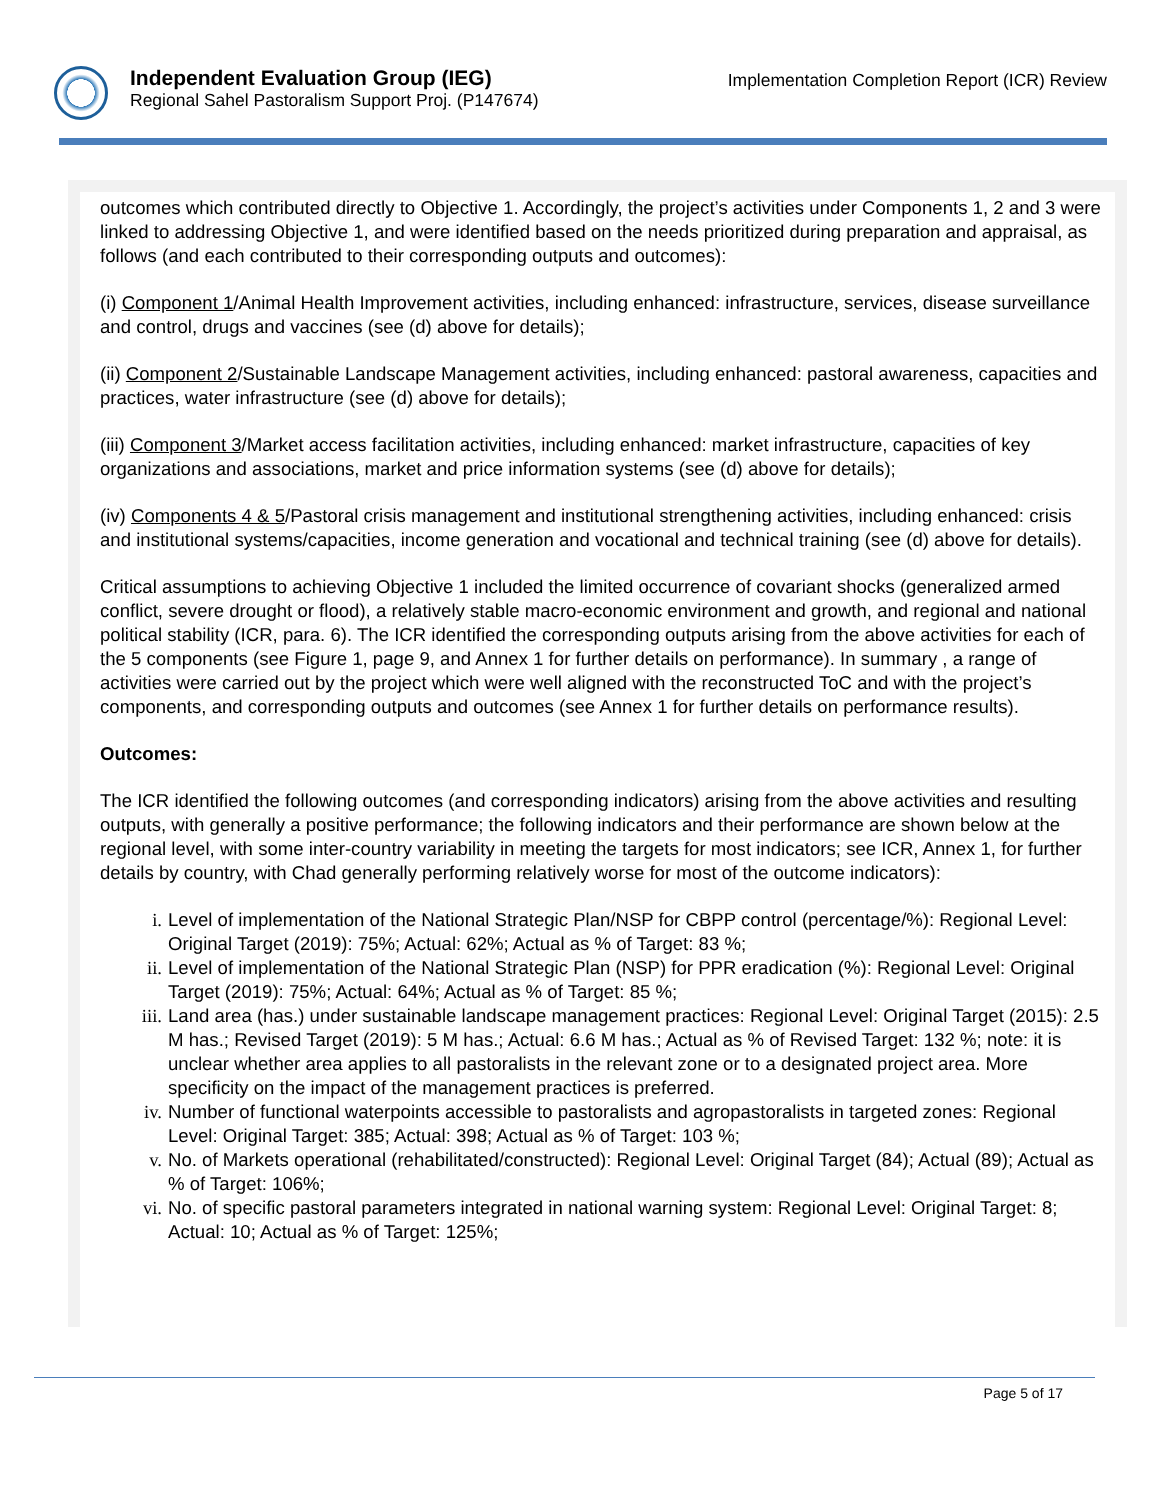Independent Evaluation Group (IEG)
Regional Sahel Pastoralism Support Proj. (P147674)
Implementation Completion Report (ICR) Review
outcomes which contributed directly to Objective 1. Accordingly, the project’s activities under Components 1, 2 and 3 were linked to addressing Objective 1, and were identified based on the needs prioritized during preparation and appraisal, as follows (and each contributed to their corresponding outputs and outcomes):
(i) Component 1/Animal Health Improvement activities, including enhanced: infrastructure, services, disease surveillance and control, drugs and vaccines (see (d) above for details);
(ii) Component 2/Sustainable Landscape Management activities, including enhanced: pastoral awareness, capacities and practices, water infrastructure (see (d) above for details);
(iii) Component 3/Market access facilitation activities, including enhanced: market infrastructure, capacities of key organizations and associations, market and price information systems (see (d) above for details);
(iv) Components 4 & 5/Pastoral crisis management and institutional strengthening activities, including enhanced: crisis and institutional systems/capacities, income generation and vocational and technical training (see (d) above for details).
Critical assumptions to achieving Objective 1 included the limited occurrence of covariant shocks (generalized armed conflict, severe drought or flood), a relatively stable macro-economic environment and growth, and regional and national political stability (ICR, para. 6). The ICR identified the corresponding outputs arising from the above activities for each of the 5 components (see Figure 1, page 9, and Annex 1 for further details on performance). In summary , a range of activities were carried out by the project which were well aligned with the reconstructed ToC and with the project’s components, and corresponding outputs and outcomes (see Annex 1 for further details on performance results).
Outcomes:
The ICR identified the following outcomes (and corresponding indicators) arising from the above activities and resulting outputs, with generally a positive performance; the following indicators and their performance are shown below at the regional level, with some inter-country variability in meeting the targets for most indicators; see ICR, Annex 1, for further details by country, with Chad generally performing relatively worse for most of the outcome indicators):
i. Level of implementation of the National Strategic Plan/NSP for CBPP control (percentage/%): Regional Level: Original Target (2019): 75%; Actual: 62%; Actual as % of Target: 83 %;
ii. Level of implementation of the National Strategic Plan (NSP) for PPR eradication (%): Regional Level: Original Target (2019): 75%; Actual: 64%; Actual as % of Target: 85 %;
iii. Land area (has.) under sustainable landscape management practices: Regional Level: Original Target (2015): 2.5 M has.; Revised Target (2019): 5 M has.; Actual: 6.6 M has.; Actual as % of Revised Target: 132 %; note: it is unclear whether area applies to all pastoralists in the relevant zone or to a designated project area. More specificity on the impact of the management practices is preferred.
iv. Number of functional waterpoints accessible to pastoralists and agropastoralists in targeted zones: Regional Level: Original Target: 385; Actual: 398; Actual as % of Target: 103 %;
v. No. of Markets operational (rehabilitated/constructed): Regional Level: Original Target (84); Actual (89); Actual as % of Target: 106%;
vi. No. of specific pastoral parameters integrated in national warning system: Regional Level: Original Target: 8; Actual: 10; Actual as % of Target: 125%;
Page 5 of 17